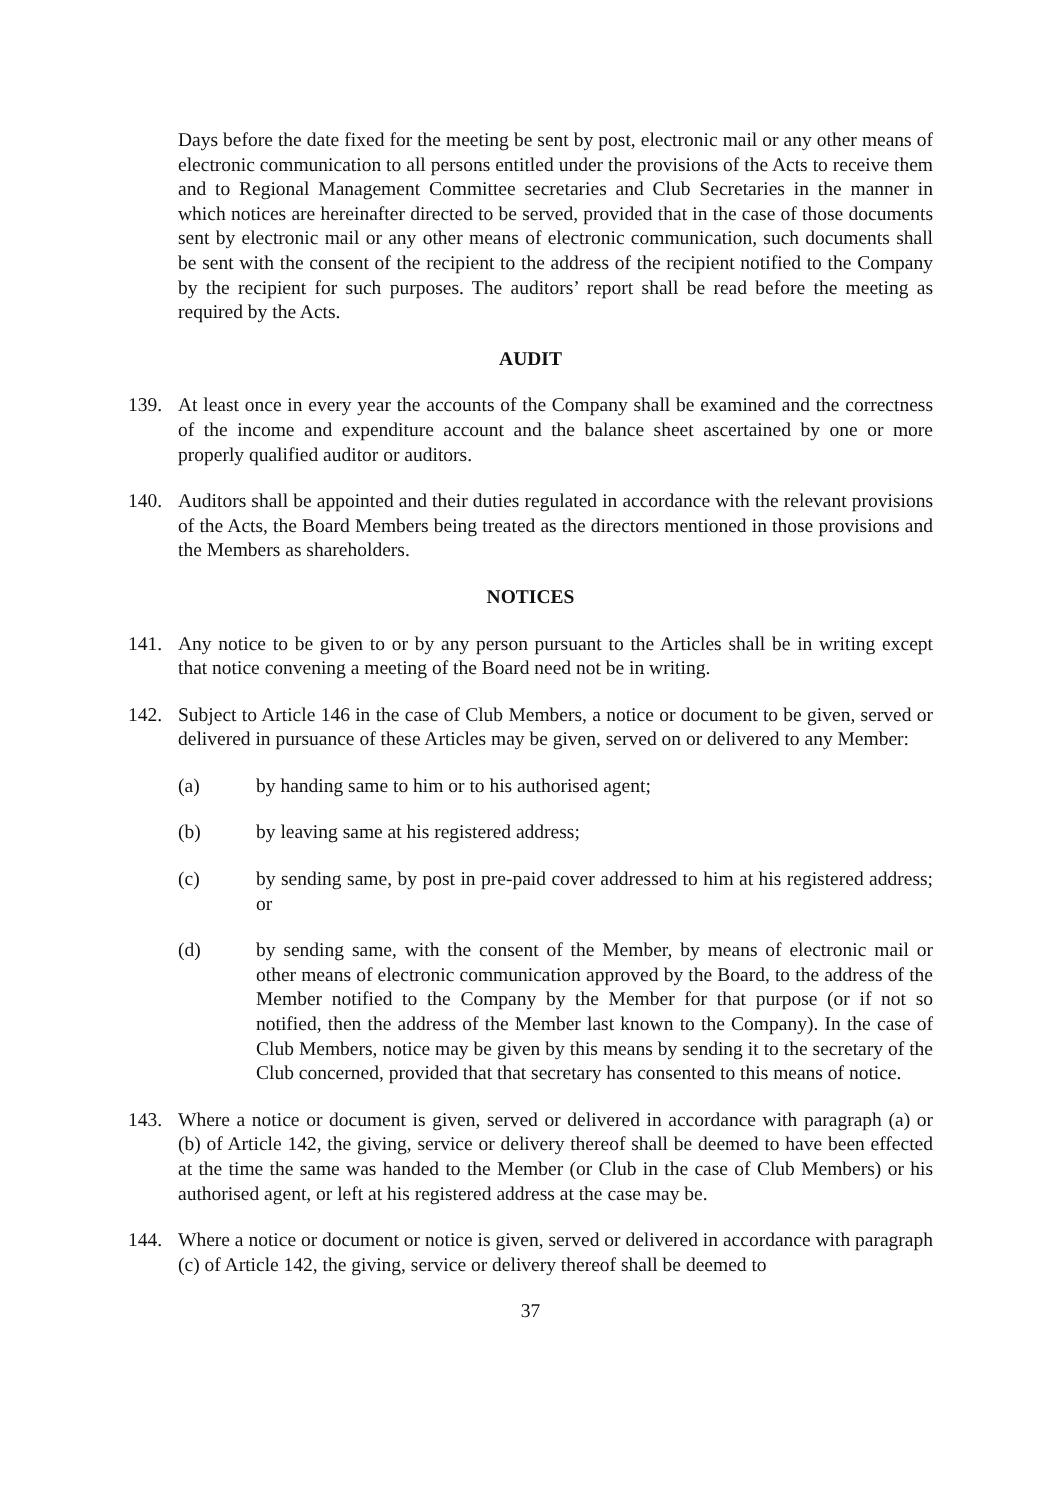Days before the date fixed for the meeting be sent by post, electronic mail or any other means of electronic communication to all persons entitled under the provisions of the Acts to receive them and to Regional Management Committee secretaries and Club Secretaries in the manner in which notices are hereinafter directed to be served, provided that in the case of those documents sent by electronic mail or any other means of electronic communication, such documents shall be sent with the consent of the recipient to the address of the recipient notified to the Company by the recipient for such purposes. The auditors’ report shall be read before the meeting as required by the Acts.
AUDIT
139. At least once in every year the accounts of the Company shall be examined and the correctness of the income and expenditure account and the balance sheet ascertained by one or more properly qualified auditor or auditors.
140. Auditors shall be appointed and their duties regulated in accordance with the relevant provisions of the Acts, the Board Members being treated as the directors mentioned in those provisions and the Members as shareholders.
NOTICES
141. Any notice to be given to or by any person pursuant to the Articles shall be in writing except that notice convening a meeting of the Board need not be in writing.
142. Subject to Article 146 in the case of Club Members, a notice or document to be given, served or delivered in pursuance of these Articles may be given, served on or delivered to any Member:
(a) by handing same to him or to his authorised agent;
(b) by leaving same at his registered address;
(c) by sending same, by post in pre-paid cover addressed to him at his registered address; or
(d) by sending same, with the consent of the Member, by means of electronic mail or other means of electronic communication approved by the Board, to the address of the Member notified to the Company by the Member for that purpose (or if not so notified, then the address of the Member last known to the Company). In the case of Club Members, notice may be given by this means by sending it to the secretary of the Club concerned, provided that that secretary has consented to this means of notice.
143. Where a notice or document is given, served or delivered in accordance with paragraph (a) or (b) of Article 142, the giving, service or delivery thereof shall be deemed to have been effected at the time the same was handed to the Member (or Club in the case of Club Members) or his authorised agent, or left at his registered address at the case may be.
144. Where a notice or document or notice is given, served or delivered in accordance with paragraph (c) of Article 142, the giving, service or delivery thereof shall be deemed to
37